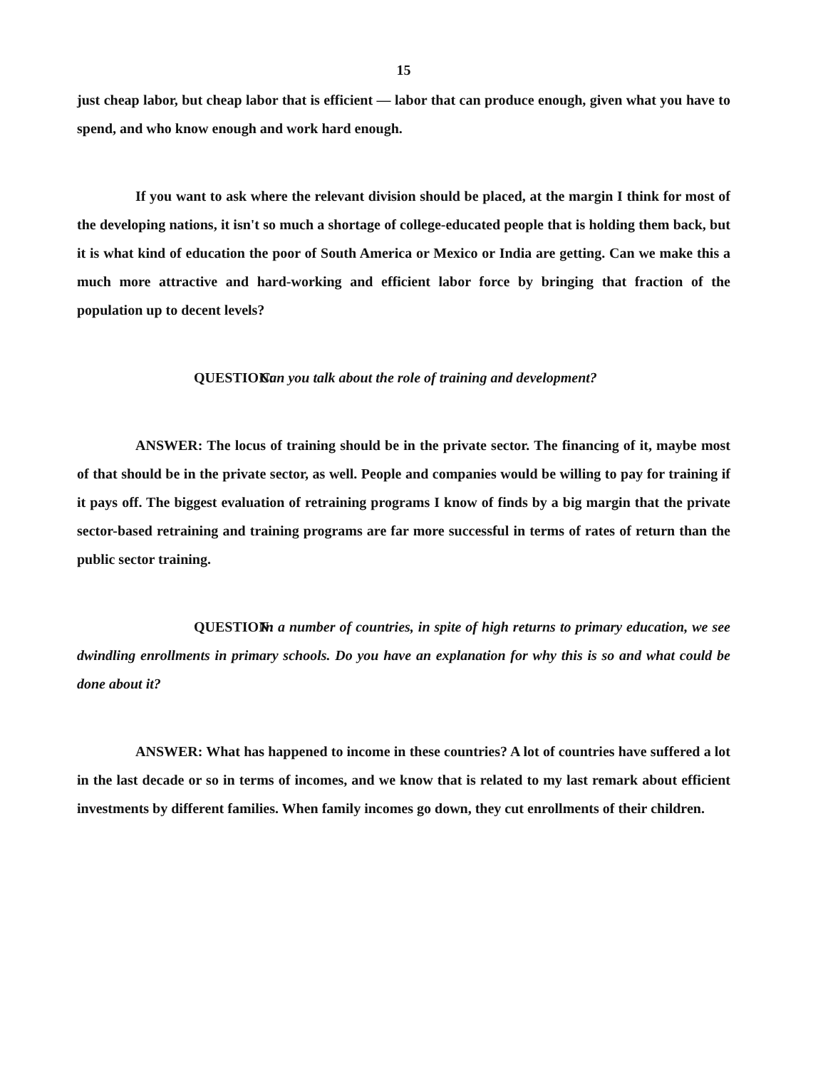15
just cheap labor, but cheap labor that is efficient — labor that can produce enough, given what you have to spend, and who know enough and work hard enough.
If you want to ask where the relevant division should be placed, at the margin I think for most of the developing nations, it isn't so much a shortage of college-educated people that is holding them back, but it is what kind of education the poor of South America or Mexico or India are getting. Can we make this a much more attractive and hard-working and efficient labor force by bringing that fraction of the population up to decent levels?
QUESTION: Can you talk about the role of training and development?
ANSWER: The locus of training should be in the private sector. The financing of it, maybe most of that should be in the private sector, as well. People and companies would be willing to pay for training if it pays off. The biggest evaluation of retraining programs I know of finds by a big margin that the private sector-based retraining and training programs are far more successful in terms of rates of return than the public sector training.
QUESTION: In a number of countries, in spite of high returns to primary education, we see dwindling enrollments in primary schools. Do you have an explanation for why this is so and what could be done about it?
ANSWER: What has happened to income in these countries? A lot of countries have suffered a lot in the last decade or so in terms of incomes, and we know that is related to my last remark about efficient investments by different families. When family incomes go down, they cut enrollments of their children.